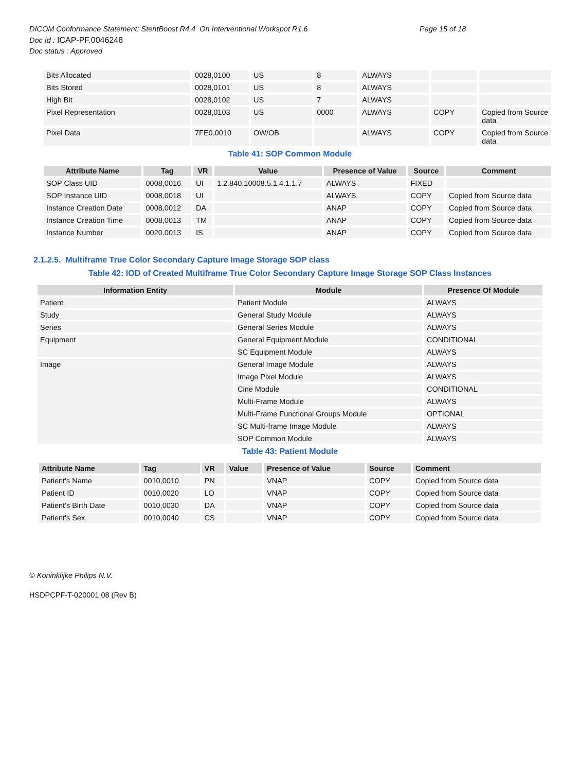Page 15 of 18
DICOM Conformance Statement: StentBoost R4.4 On Interventional Workspot R1.6
Doc Id : ICAP-PF.0046248
Doc status : Approved
| Bits Allocated | 0028,0100 | US | 8 | ALWAYS | | |
| Bits Stored | 0028,0101 | US | 8 | ALWAYS | | |
| High Bit | 0028,0102 | US | 7 | ALWAYS | | |
| Pixel Representation | 0028,0103 | US | 0000 | ALWAYS | COPY | Copied from Source data |
| Pixel Data | 7FE0,0010 | OW/OB | | ALWAYS | COPY | Copied from Source data |
Table 41: SOP Common Module
| Attribute Name | Tag | VR | Value | Presence of Value | Source | Comment |
| --- | --- | --- | --- | --- | --- | --- |
| SOP Class UID | 0008,0016 | UI | 1.2.840.10008.5.1.4.1.1.7 | ALWAYS | FIXED | |
| SOP Instance UID | 0008,0018 | UI | | ALWAYS | COPY | Copied from Source data |
| Instance Creation Date | 0008,0012 | DA | | ANAP | COPY | Copied from Source data |
| Instance Creation Time | 0008,0013 | TM | | ANAP | COPY | Copied from Source data |
| Instance Number | 0020,0013 | IS | | ANAP | COPY | Copied from Source data |
2.1.2.5. Multiframe True Color Secondary Capture Image Storage SOP class
Table 42: IOD of Created Multiframe True Color Secondary Capture Image Storage SOP Class Instances
| Information Entity | Module | Presence Of Module |
| --- | --- | --- |
| Patient | Patient Module | ALWAYS |
| Study | General Study Module | ALWAYS |
| Series | General Series Module | ALWAYS |
| Equipment | General Equipment Module | CONDITIONAL |
| | SC Equipment Module | ALWAYS |
| Image | General Image Module | ALWAYS |
| | Image Pixel Module | ALWAYS |
| | Cine Module | CONDITIONAL |
| | Multi-Frame Module | ALWAYS |
| | Multi-Frame Functional Groups Module | OPTIONAL |
| | SC Multi-frame Image Module | ALWAYS |
| | SOP Common Module | ALWAYS |
Table 43: Patient Module
| Attribute Name | Tag | VR | Value | Presence of Value | Source | Comment |
| --- | --- | --- | --- | --- | --- | --- |
| Patient's Name | 0010,0010 | PN | | VNAP | COPY | Copied from Source data |
| Patient ID | 0010,0020 | LO | | VNAP | COPY | Copied from Source data |
| Patient's Birth Date | 0010,0030 | DA | | VNAP | COPY | Copied from Source data |
| Patient's Sex | 0010,0040 | CS | | VNAP | COPY | Copied from Source data |
© Koninklijke Philips N.V.
HSDPCPF-T-020001.08 (Rev B)